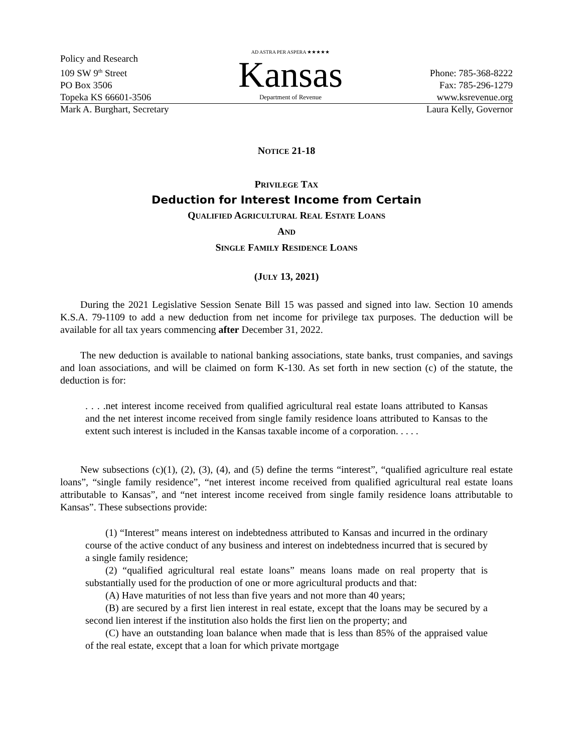Policy and Research
109 SW 9<sup>th</sup> Street
PO Box 3506
Topeka KS 66601-3506
AD ASTRA PER ASPERA ★★★★★
Kansas
Department of Revenue
Phone: 785-368-8222
Fax: 785-296-1279
www.ksrevenue.org
Mark A. Burghart, Secretary Laura Kelly, Governor
NOTICE 21-18
PRIVILEGE TAX
Deduction for Interest Income from Certain
QUALIFIED AGRICULTURAL REAL ESTATE LOANS
AND
SINGLE FAMILY RESIDENCE LOANS
(JULY 13, 2021)
During the 2021 Legislative Session Senate Bill 15 was passed and signed into law. Section 10 amends K.S.A. 79-1109 to add a new deduction from net income for privilege tax purposes. The deduction will be available for all tax years commencing after December 31, 2022.
The new deduction is available to national banking associations, state banks, trust companies, and savings and loan associations, and will be claimed on form K-130. As set forth in new section (c) of the statute, the deduction is for:
. . . .net interest income received from qualified agricultural real estate loans attributed to Kansas and the net interest income received from single family residence loans attributed to Kansas to the extent such interest is included in the Kansas taxable income of a corporation. . . . .
New subsections (c)(1), (2), (3), (4), and (5) define the terms “interest”, “qualified agriculture real estate loans”, “single family residence”, “net interest income received from qualified agricultural real estate loans attributable to Kansas”, and “net interest income received from single family residence loans attributable to Kansas”. These subsections provide:
(1) “Interest” means interest on indebtedness attributed to Kansas and incurred in the ordinary course of the active conduct of any business and interest on indebtedness incurred that is secured by a single family residence;
(2) “qualified agricultural real estate loans” means loans made on real property that is substantially used for the production of one or more agricultural products and that:
(A) Have maturities of not less than five years and not more than 40 years;
(B) are secured by a first lien interest in real estate, except that the loans may be secured by a second lien interest if the institution also holds the first lien on the property; and
(C) have an outstanding loan balance when made that is less than 85% of the appraised value of the real estate, except that a loan for which private mortgage